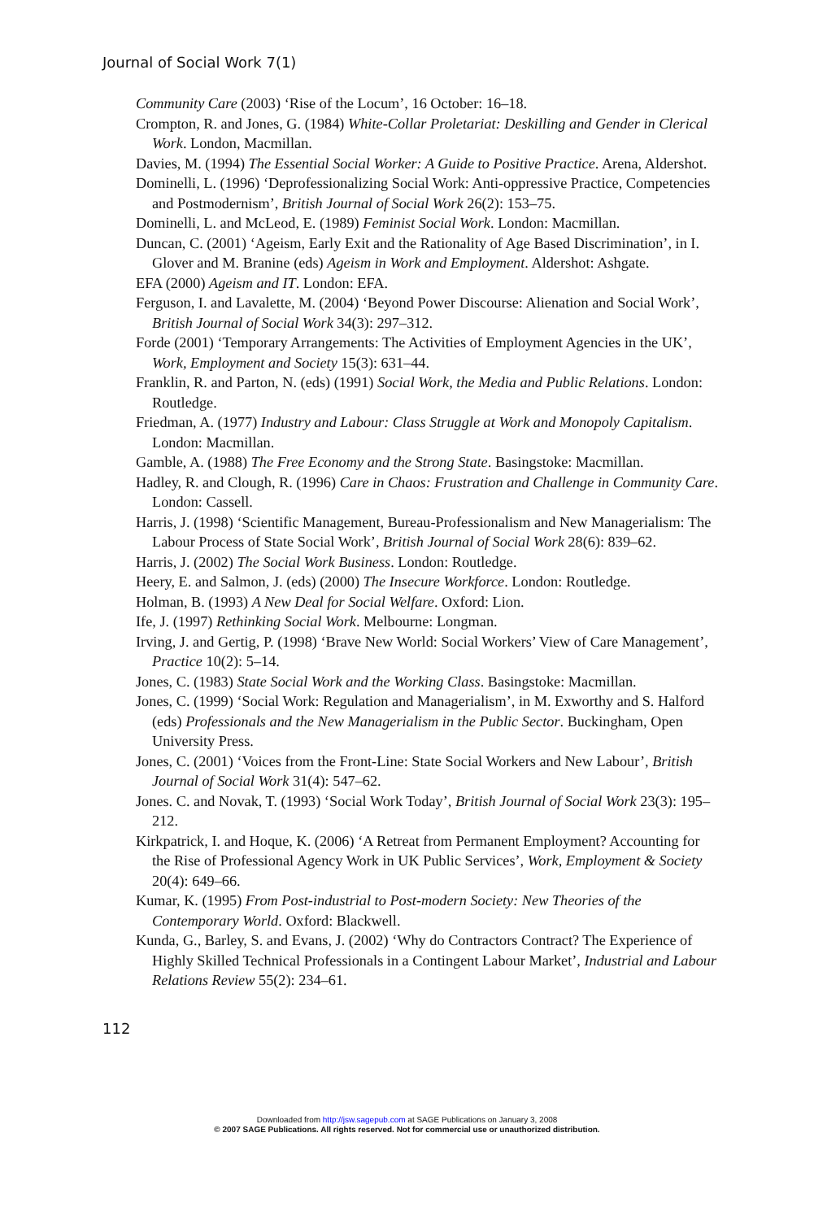Journal of Social Work 7(1)
Community Care (2003) ‘Rise of the Locum’, 16 October: 16–18.
Crompton, R. and Jones, G. (1984) White-Collar Proletariat: Deskilling and Gender in Clerical Work. London, Macmillan.
Davies, M. (1994) The Essential Social Worker: A Guide to Positive Practice. Arena, Aldershot.
Dominelli, L. (1996) ‘Deprofessionalizing Social Work: Anti-oppressive Practice, Competencies and Postmodernism’, British Journal of Social Work 26(2): 153–75.
Dominelli, L. and McLeod, E. (1989) Feminist Social Work. London: Macmillan.
Duncan, C. (2001) ‘Ageism, Early Exit and the Rationality of Age Based Discrimination’, in I. Glover and M. Branine (eds) Ageism in Work and Employment. Aldershot: Ashgate.
EFA (2000) Ageism and IT. London: EFA.
Ferguson, I. and Lavalette, M. (2004) ‘Beyond Power Discourse: Alienation and Social Work’, British Journal of Social Work 34(3): 297–312.
Forde (2001) ‘Temporary Arrangements: The Activities of Employment Agencies in the UK’, Work, Employment and Society 15(3): 631–44.
Franklin, R. and Parton, N. (eds) (1991) Social Work, the Media and Public Relations. London: Routledge.
Friedman, A. (1977) Industry and Labour: Class Struggle at Work and Monopoly Capitalism. London: Macmillan.
Gamble, A. (1988) The Free Economy and the Strong State. Basingstoke: Macmillan.
Hadley, R. and Clough, R. (1996) Care in Chaos: Frustration and Challenge in Community Care. London: Cassell.
Harris, J. (1998) ‘Scientific Management, Bureau-Professionalism and New Managerialism: The Labour Process of State Social Work’, British Journal of Social Work 28(6): 839–62.
Harris, J. (2002) The Social Work Business. London: Routledge.
Heery, E. and Salmon, J. (eds) (2000) The Insecure Workforce. London: Routledge.
Holman, B. (1993) A New Deal for Social Welfare. Oxford: Lion.
Ife, J. (1997) Rethinking Social Work. Melbourne: Longman.
Irving, J. and Gertig, P. (1998) ‘Brave New World: Social Workers’ View of Care Management’, Practice 10(2): 5–14.
Jones, C. (1983) State Social Work and the Working Class. Basingstoke: Macmillan.
Jones, C. (1999) ‘Social Work: Regulation and Managerialism’, in M. Exworthy and S. Halford (eds) Professionals and the New Managerialism in the Public Sector. Buckingham, Open University Press.
Jones, C. (2001) ‘Voices from the Front-Line: State Social Workers and New Labour’, British Journal of Social Work 31(4): 547–62.
Jones. C. and Novak, T. (1993) ‘Social Work Today’, British Journal of Social Work 23(3): 195–212.
Kirkpatrick, I. and Hoque, K. (2006) ‘A Retreat from Permanent Employment? Accounting for the Rise of Professional Agency Work in UK Public Services’, Work, Employment & Society 20(4): 649–66.
Kumar, K. (1995) From Post-industrial to Post-modern Society: New Theories of the Contemporary World. Oxford: Blackwell.
Kunda, G., Barley, S. and Evans, J. (2002) ‘Why do Contractors Contract? The Experience of Highly Skilled Technical Professionals in a Contingent Labour Market’, Industrial and Labour Relations Review 55(2): 234–61.
112
Downloaded from http://jsw.sagepub.com at SAGE Publications on January 3, 2008
© 2007 SAGE Publications. All rights reserved. Not for commercial use or unauthorized distribution.